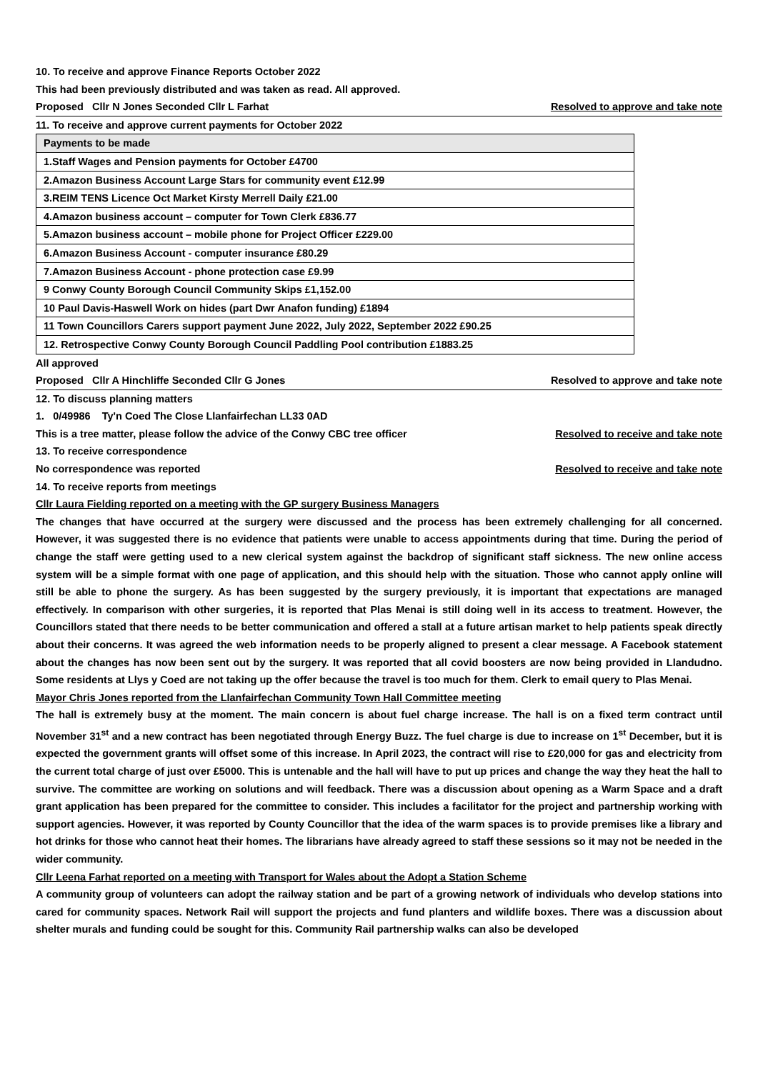10. To receive and approve Finance Reports October 2022
This had been previously distributed and was taken as read. All approved.
Proposed Cllr N Jones Seconded Cllr L Farhat Resolved to approve and take note
11. To receive and approve current payments for October 2022
| Payments to be made |
| --- |
| 1.Staff Wages and Pension payments for October £4700 |
| 2.Amazon Business Account Large Stars for community event £12.99 |
| 3.REIM TENS Licence Oct Market Kirsty Merrell Daily £21.00 |
| 4.Amazon business account – computer for Town Clerk £836.77 |
| 5.Amazon business account – mobile phone for Project Officer £229.00 |
| 6.Amazon Business Account - computer insurance £80.29 |
| 7.Amazon Business Account - phone protection case £9.99 |
| 9 Conwy County Borough Council Community Skips £1,152.00 |
| 10 Paul Davis-Haswell Work on hides (part Dwr Anafon funding) £1894 |
| 11 Town Councillors Carers support payment June 2022, July 2022, September 2022 £90.25 |
| 12. Retrospective Conwy County Borough Council Paddling Pool contribution £1883.25 |
All approved
Proposed Cllr A Hinchliffe Seconded Cllr G Jones Resolved to approve and take note
12. To discuss planning matters
1. 0/49986 Ty'n Coed The Close Llanfairfechan LL33 0AD
This is a tree matter, please follow the advice of the Conwy CBC tree officer Resolved to receive and take note
13. To receive correspondence
No correspondence was reported Resolved to receive and take note
14. To receive reports from meetings
Cllr Laura Fielding reported on a meeting with the GP surgery Business Managers
The changes that have occurred at the surgery were discussed and the process has been extremely challenging for all concerned. However, it was suggested there is no evidence that patients were unable to access appointments during that time. During the period of change the staff were getting used to a new clerical system against the backdrop of significant staff sickness. The new online access system will be a simple format with one page of application, and this should help with the situation. Those who cannot apply online will still be able to phone the surgery. As has been suggested by the surgery previously, it is important that expectations are managed effectively. In comparison with other surgeries, it is reported that Plas Menai is still doing well in its access to treatment. However, the Councillors stated that there needs to be better communication and offered a stall at a future artisan market to help patients speak directly about their concerns. It was agreed the web information needs to be properly aligned to present a clear message. A Facebook statement about the changes has now been sent out by the surgery. It was reported that all covid boosters are now being provided in Llandudno. Some residents at Llys y Coed are not taking up the offer because the travel is too much for them. Clerk to email query to Plas Menai.
Mayor Chris Jones reported from the Llanfairfechan Community Town Hall Committee meeting
The hall is extremely busy at the moment. The main concern is about fuel charge increase. The hall is on a fixed term contract until November 31<sup>st</sup> and a new contract has been negotiated through Energy Buzz. The fuel charge is due to increase on 1<sup>st</sup> December, but it is expected the government grants will offset some of this increase. In April 2023, the contract will rise to £20,000 for gas and electricity from the current total charge of just over £5000. This is untenable and the hall will have to put up prices and change the way they heat the hall to survive. The committee are working on solutions and will feedback. There was a discussion about opening as a Warm Space and a draft grant application has been prepared for the committee to consider. This includes a facilitator for the project and partnership working with support agencies. However, it was reported by County Councillor that the idea of the warm spaces is to provide premises like a library and hot drinks for those who cannot heat their homes. The librarians have already agreed to staff these sessions so it may not be needed in the wider community.
Cllr Leena Farhat reported on a meeting with Transport for Wales about the Adopt a Station Scheme
A community group of volunteers can adopt the railway station and be part of a growing network of individuals who develop stations into cared for community spaces. Network Rail will support the projects and fund planters and wildlife boxes. There was a discussion about shelter murals and funding could be sought for this. Community Rail partnership walks can also be developed